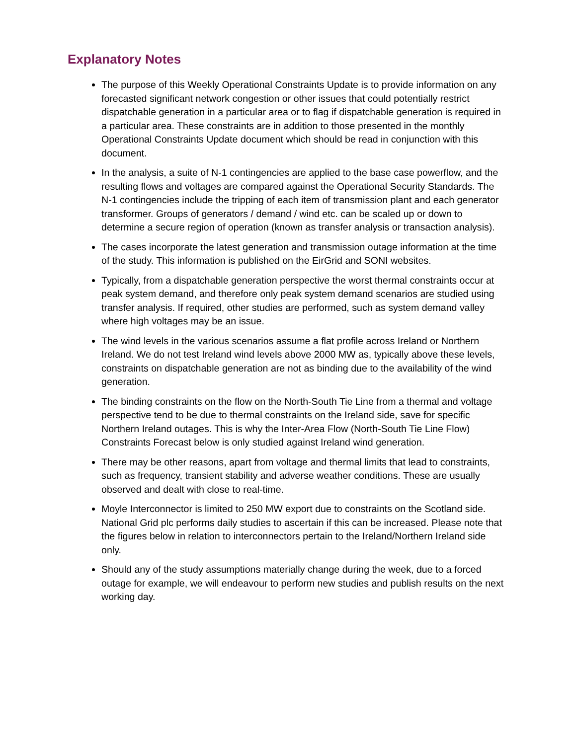Explanatory Notes
The purpose of this Weekly Operational Constraints Update is to provide information on any forecasted significant network congestion or other issues that could potentially restrict dispatchable generation in a particular area or to flag if dispatchable generation is required in a particular area. These constraints are in addition to those presented in the monthly Operational Constraints Update document which should be read in conjunction with this document.
In the analysis, a suite of N-1 contingencies are applied to the base case powerflow, and the resulting flows and voltages are compared against the Operational Security Standards. The N-1 contingencies include the tripping of each item of transmission plant and each generator transformer. Groups of generators / demand / wind etc. can be scaled up or down to determine a secure region of operation (known as transfer analysis or transaction analysis).
The cases incorporate the latest generation and transmission outage information at the time of the study. This information is published on the EirGrid and SONI websites.
Typically, from a dispatchable generation perspective the worst thermal constraints occur at peak system demand, and therefore only peak system demand scenarios are studied using transfer analysis. If required, other studies are performed, such as system demand valley where high voltages may be an issue.
The wind levels in the various scenarios assume a flat profile across Ireland or Northern Ireland. We do not test Ireland wind levels above 2000 MW as, typically above these levels, constraints on dispatchable generation are not as binding due to the availability of the wind generation.
The binding constraints on the flow on the North-South Tie Line from a thermal and voltage perspective tend to be due to thermal constraints on the Ireland side, save for specific Northern Ireland outages. This is why the Inter-Area Flow (North-South Tie Line Flow) Constraints Forecast below is only studied against Ireland wind generation.
There may be other reasons, apart from voltage and thermal limits that lead to constraints, such as frequency, transient stability and adverse weather conditions. These are usually observed and dealt with close to real-time.
Moyle Interconnector is limited to 250 MW export due to constraints on the Scotland side. National Grid plc performs daily studies to ascertain if this can be increased. Please note that the figures below in relation to interconnectors pertain to the Ireland/Northern Ireland side only.
Should any of the study assumptions materially change during the week, due to a forced outage for example, we will endeavour to perform new studies and publish results on the next working day.